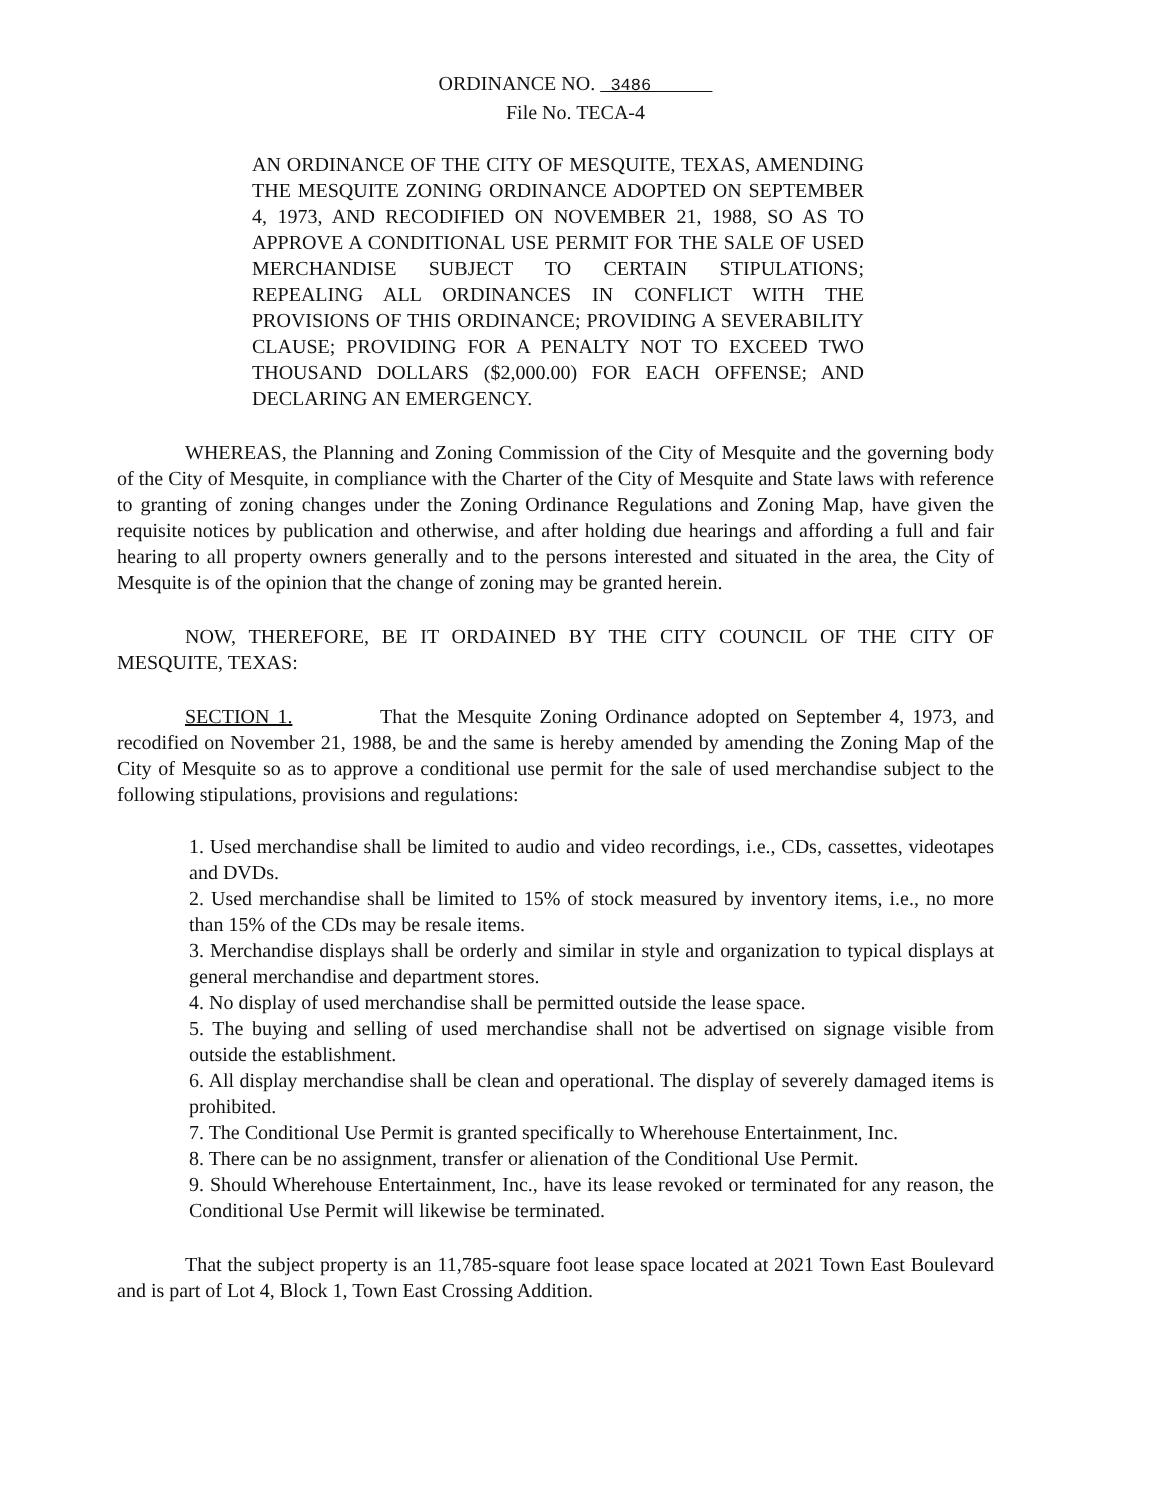ORDINANCE NO. 3486
File No. TECA-4
AN ORDINANCE OF THE CITY OF MESQUITE, TEXAS, AMENDING THE MESQUITE ZONING ORDINANCE ADOPTED ON SEPTEMBER 4, 1973, AND RECODIFIED ON NOVEMBER 21, 1988, SO AS TO APPROVE A CONDITIONAL USE PERMIT FOR THE SALE OF USED MERCHANDISE SUBJECT TO CERTAIN STIPULATIONS; REPEALING ALL ORDINANCES IN CONFLICT WITH THE PROVISIONS OF THIS ORDINANCE; PROVIDING A SEVERABILITY CLAUSE; PROVIDING FOR A PENALTY NOT TO EXCEED TWO THOUSAND DOLLARS ($2,000.00) FOR EACH OFFENSE; AND DECLARING AN EMERGENCY.
WHEREAS, the Planning and Zoning Commission of the City of Mesquite and the governing body of the City of Mesquite, in compliance with the Charter of the City of Mesquite and State laws with reference to granting of zoning changes under the Zoning Ordinance Regulations and Zoning Map, have given the requisite notices by publication and otherwise, and after holding due hearings and affording a full and fair hearing to all property owners generally and to the persons interested and situated in the area, the City of Mesquite is of the opinion that the change of zoning may be granted herein.
NOW, THEREFORE, BE IT ORDAINED BY THE CITY COUNCIL OF THE CITY OF MESQUITE, TEXAS:
SECTION 1. That the Mesquite Zoning Ordinance adopted on September 4, 1973, and recodified on November 21, 1988, be and the same is hereby amended by amending the Zoning Map of the City of Mesquite so as to approve a conditional use permit for the sale of used merchandise subject to the following stipulations, provisions and regulations:
1. Used merchandise shall be limited to audio and video recordings, i.e., CDs, cassettes, videotapes and DVDs.
2. Used merchandise shall be limited to 15% of stock measured by inventory items, i.e., no more than 15% of the CDs may be resale items.
3. Merchandise displays shall be orderly and similar in style and organization to typical displays at general merchandise and department stores.
4. No display of used merchandise shall be permitted outside the lease space.
5. The buying and selling of used merchandise shall not be advertised on signage visible from outside the establishment.
6. All display merchandise shall be clean and operational. The display of severely damaged items is prohibited.
7. The Conditional Use Permit is granted specifically to Wherehouse Entertainment, Inc.
8. There can be no assignment, transfer or alienation of the Conditional Use Permit.
9. Should Wherehouse Entertainment, Inc., have its lease revoked or terminated for any reason, the Conditional Use Permit will likewise be terminated.
That the subject property is an 11,785-square foot lease space located at 2021 Town East Boulevard and is part of Lot 4, Block 1, Town East Crossing Addition.